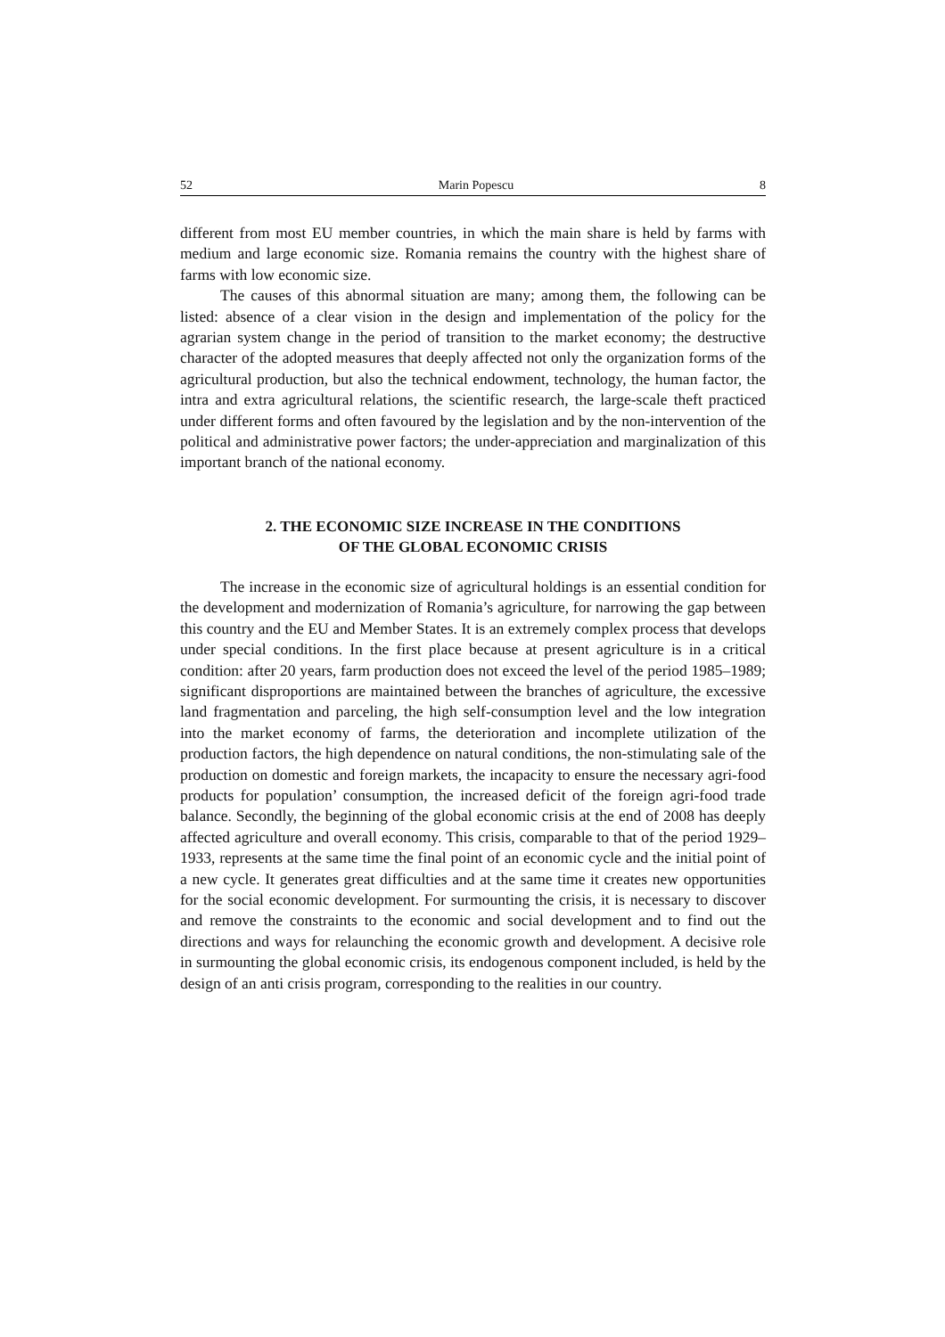52 Marin Popescu 8
different from most EU member countries, in which the main share is held by farms with medium and large economic size. Romania remains the country with the highest share of farms with low economic size.
The causes of this abnormal situation are many; among them, the following can be listed: absence of a clear vision in the design and implementation of the policy for the agrarian system change in the period of transition to the market economy; the destructive character of the adopted measures that deeply affected not only the organization forms of the agricultural production, but also the technical endowment, technology, the human factor, the intra and extra agricultural relations, the scientific research, the large-scale theft practiced under different forms and often favoured by the legislation and by the non-intervention of the political and administrative power factors; the under-appreciation and marginalization of this important branch of the national economy.
2. THE ECONOMIC SIZE INCREASE IN THE CONDITIONS
OF THE GLOBAL ECONOMIC CRISIS
The increase in the economic size of agricultural holdings is an essential condition for the development and modernization of Romania’s agriculture, for narrowing the gap between this country and the EU and Member States. It is an extremely complex process that develops under special conditions. In the first place because at present agriculture is in a critical condition: after 20 years, farm production does not exceed the level of the period 1985–1989; significant disproportions are maintained between the branches of agriculture, the excessive land fragmentation and parceling, the high self-consumption level and the low integration into the market economy of farms, the deterioration and incomplete utilization of the production factors, the high dependence on natural conditions, the non-stimulating sale of the production on domestic and foreign markets, the incapacity to ensure the necessary agri-food products for population’ consumption, the increased deficit of the foreign agri-food trade balance. Secondly, the beginning of the global economic crisis at the end of 2008 has deeply affected agriculture and overall economy. This crisis, comparable to that of the period 1929–1933, represents at the same time the final point of an economic cycle and the initial point of a new cycle. It generates great difficulties and at the same time it creates new opportunities for the social economic development. For surmounting the crisis, it is necessary to discover and remove the constraints to the economic and social development and to find out the directions and ways for relaunching the economic growth and development. A decisive role in surmounting the global economic crisis, its endogenous component included, is held by the design of an anti crisis program, corresponding to the realities in our country.